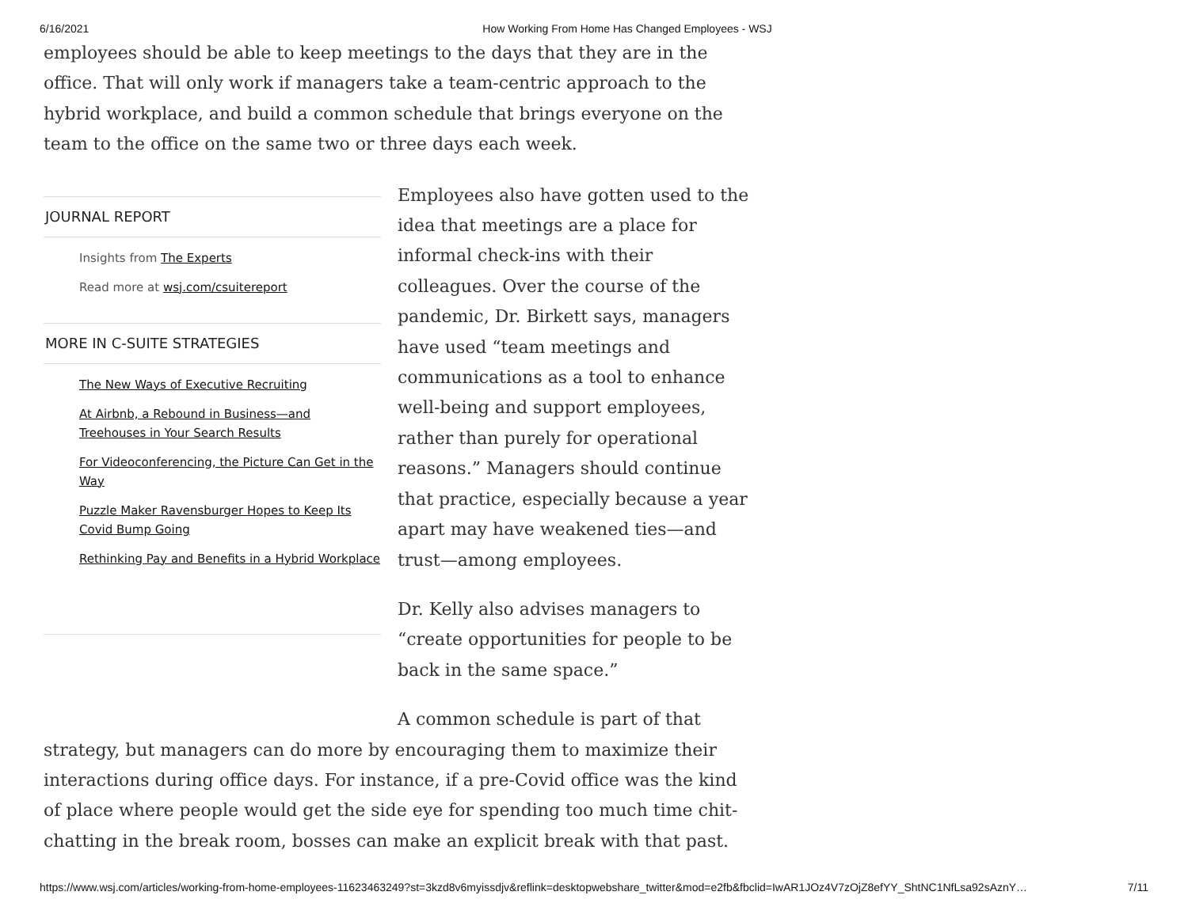6/16/2021 How Working From Home Has Changed Employees - WSJ
employees should be able to keep meetings to the days that they are in the office. That will only work if managers take a team-centric approach to the hybrid workplace, and build a common schedule that brings everyone on the team to the office on the same two or three days each week.
JOURNAL REPORT
Insights from The Experts
Read more at wsj.com/csuitereport
MORE IN C-SUITE STRATEGIES
The New Ways of Executive Recruiting
At Airbnb, a Rebound in Business—and Treehouses in Your Search Results
For Videoconferencing, the Picture Can Get in the Way
Puzzle Maker Ravensburger Hopes to Keep Its Covid Bump Going
Rethinking Pay and Benefits in a Hybrid Workplace
Employees also have gotten used to the idea that meetings are a place for informal check-ins with their colleagues. Over the course of the pandemic, Dr. Birkett says, managers have used “team meetings and communications as a tool to enhance well-being and support employees, rather than purely for operational reasons.” Managers should continue that practice, especially because a year apart may have weakened ties—and trust—among employees.
Dr. Kelly also advises managers to “create opportunities for people to be back in the same space.”
A common schedule is part of that
strategy, but managers can do more by encouraging them to maximize their interactions during office days. For instance, if a pre-Covid office was the kind of place where people would get the side eye for spending too much time chit-chatting in the break room, bosses can make an explicit break with that past.
https://www.wsj.com/articles/working-from-home-employees-11623463249?st=3kzd8v6myissdjv&reflink=desktopwebshare_twitter&mod=e2fb&fbclid=IwAR1JOz4V7zOjZ8efYY_ShtNC1NfLsa92sAznY… 7/11